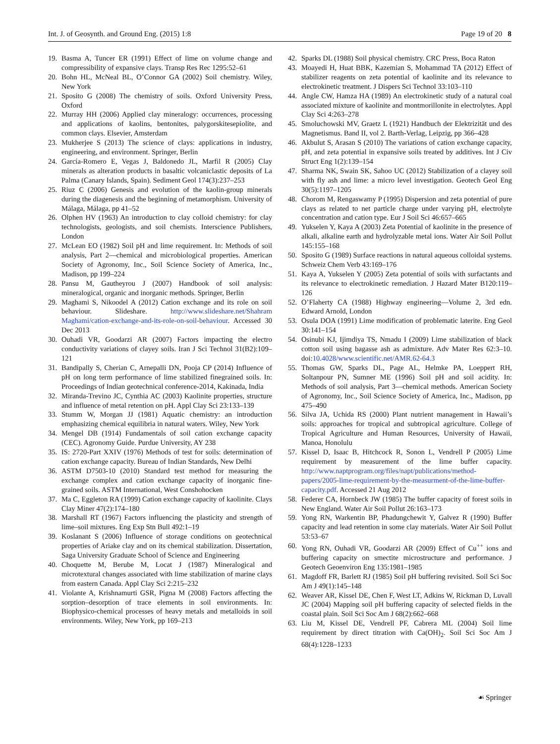Int. J. of Geosynth. and Ground Eng. (2015) 1:8 Page 19 of 20 8
19. Basma A, Tuncer ER (1991) Effect of lime on volume change and compressibility of expansive clays. Transp Res Rec 1295:52–61
20. Bohn HL, McNeal BL, O’Connor GA (2002) Soil chemistry. Wiley, New York
21. Sposito G (2008) The chemistry of soils. Oxford University Press, Oxford
22. Murray HH (2006) Applied clay mineralogy: occurrences, processing and applications of kaolins, bentonites, palygorskitesepiolite, and common clays. Elsevier, Amsterdam
23. Mukherjee S (2013) The science of clays: applications in industry, engineering, and environment. Springer, Berlin
24. García-Romero E, Vegas J, Baldonedo JL, Marfil R (2005) Clay minerals as alteration products in basaltic volcaniclastic deposits of La Palma (Canary Islands, Spain). Sediment Geol 174(3):237–253
25. Riuz C (2006) Genesis and evolution of the kaolin-group minerals during the diagenesis and the beginning of metamorphism. University of Málaga, Málaga, pp 41–52
26. Olphen HV (1963) An introduction to clay colloid chemistry: for clay technologists, geologists, and soil chemists. Interscience Publishers, London
27. McLean EO (1982) Soil pH and lime requirement. In: Methods of soil analysis, Part 2—chemical and microbiological properties. American Society of Agronomy, Inc., Soil Science Society of America, Inc., Madison, pp 199–224
28. Pansu M, Gautheyrou J (2007) Handbook of soil analysis: mineralogical, organic and inorganic methods. Springer, Berlin
29. Maghami S, Nikoodel A (2012) Cation exchange and its role on soil behaviour. Slideshare. http://www.slideshare.net/Shahram Maghami/cation-exchange-and-its-role-on-soil-behaviour. Accessed 30 Dec 2013
30. Ouhadi VR, Goodarzi AR (2007) Factors impacting the electro conductivity variations of clayey soils. Iran J Sci Technol 31(B2):109–121
31. Bandipally S, Cherian C, Arnepalli DN, Pooja CP (2014) Influence of pH on long term performance of lime stabilized finegrained soils. In: Proceedings of Indian geotechnical conference-2014, Kakinada, India
32. Miranda-Trevino JC, Cynthia AC (2003) Kaolinite properties, structure and influence of metal retention on pH. Appl Clay Sci 23:133–139
33. Stumm W, Morgan JJ (1981) Aquatic chemistry: an introduction emphasizing chemical equilibria in natural waters. Wiley, New York
34. Mengel DB (1914) Fundamentals of soil cation exchange capacity (CEC). Agronomy Guide. Purdue University, AY 238
35. IS: 2720-Part XXIV (1976) Methods of test for soils: determination of cation exchange capacity. Bureau of Indian Standards, New Delhi
36. ASTM D7503-10 (2010) Standard test method for measuring the exchange complex and cation exchange capacity of inorganic fine-grained soils. ASTM International, West Conshohocken
37. Ma C, Eggleton RA (1999) Cation exchange capacity of kaolinite. Clays Clay Miner 47(2):174–180
38. Marshall RT (1967) Factors influencing the plasticity and strength of lime–soil mixtures. Eng Exp Stn Bull 492:1–19
39. Koslanant S (2006) Influence of storage conditions on geotechnical properties of Ariake clay and on its chemical stabilization. Dissertation, Saga University Graduate School of Science and Engineering
40. Choquette M, Berube M, Locat J (1987) Mineralogical and microtextural changes associated with lime stabilization of marine clays from eastern Canada. Appl Clay Sci 2:215–232
41. Violante A, Krishnamurti GSR, Pigna M (2008) Factors affecting the sorption–desorption of trace elements in soil environments. In: Biophysico-chemical processes of heavy metals and metalloids in soil environments. Wiley, New York, pp 169–213
42. Sparks DL (1988) Soil physical chemistry. CRC Press, Boca Raton
43. Moayedi H, Huat BBK, Kazemian S, Mohammad TA (2012) Effect of stabilizer reagents on zeta potential of kaolinite and its relevance to electrokinetic treatment. J Dispers Sci Technol 33:103–110
44. Angle CW, Hamza HA (1989) An electrokinetic study of a natural coal associated mixture of kaolinite and montmorillonite in electrolytes. Appl Clay Sci 4:263–278
45. Smoluchowski MV, Graetz L (1921) Handbuch der Elektrizität und des Magnetismus. Band II, vol 2. Barth-Verlag, Leipzig, pp 366–428
46. Akbulut S, Arasan S (2010) The variations of cation exchange capacity, pH, and zeta potential in expansive soils treated by additives. Int J Civ Struct Eng 1(2):139–154
47. Sharma NK, Swain SK, Sahoo UC (2012) Stabilization of a clayey soil with fly ash and lime: a micro level investigation. Geotech Geol Eng 30(5):1197–1205
48. Chorom M, Rengaswamy P (1995) Dispersion and zeta potential of pure clays as related to net particle charge under varying pH, electrolyte concentration and cation type. Eur J Soil Sci 46:657–665
49. Yukselen Y, Kaya A (2003) Zeta Potential of kaolinite in the presence of alkali, alkaline earth and hydrolyzable metal ions. Water Air Soil Pollut 145:155–168
50. Sposito G (1989) Surface reactions in natural aqueous colloidal systems. Schweiz Chem Verb 43:169–176
51. Kaya A, Yukselen Y (2005) Zeta potential of soils with surfactants and its relevance to electrokinetic remediation. J Hazard Mater B120:119–126
52. O’Flaherty CA (1988) Highway engineering—Volume 2, 3rd edn. Edward Arnold, London
53. Osula DOA (1991) Lime modification of problematic laterite. Eng Geol 30:141–154
54. Osinubi KJ, Ijimdiya TS, Nmadu I (2009) Lime stabilization of black cotton soil using bagasse ash as admixture. Adv Mater Res 62:3–10. doi:10.4028/www.scientific.net/AMR.62-64.3
55. Thomas GW, Sparks DL, Page AL, Helmke PA, Loeppert RH, Soltanpour PN, Sumner ME (1996) Soil pH and soil acidity. In: Methods of soil analysis, Part 3—chemical methods. American Society of Agronomy, Inc., Soil Science Society of America, Inc., Madison, pp 475–490
56. Silva JA, Uchida RS (2000) Plant nutrient management in Hawaii’s soils: approaches for tropical and subtropical agriculture. College of Tropical Agriculture and Human Resources, University of Hawaii, Manoa, Honolulu
57. Kissel D, Isaac B, Hitchcock R, Sonon L, Vendrell P (2005) Lime requirement by measurement of the lime buffer capacity. http://www.naptprogram.org/files/napt/publications/method-papers/2005-lime-requirement-by-the-measurment-of-the-lime-buffer-capacity.pdf. Accessed 21 Aug 2012
58. Federer CA, Hornbeck JW (1985) The buffer capacity of forest soils in New England. Water Air Soil Pollut 26:163–173
59. Yong RN, Warkentin BP, Phadungchewit Y, Galvez R (1990) Buffer capacity and lead retention in some clay materials. Water Air Soil Pollut 53:53–67
60. Yong RN, Ouhadi VR, Goodarzi AR (2009) Effect of Cu<sup>++</sup> ions and buffering capacity on smectite microstructure and performance. J Geotech Geoenviron Eng 135:1981–1985
61. Magdoff FR, Barlett RJ (1985) Soil pH buffering revisited. Soil Sci Soc Am J 49(1):145–148
62. Weaver AR, Kissel DE, Chen F, West LT, Adkins W, Rickman D, Luvall JC (2004) Mapping soil pH buffering capacity of selected fields in the coastal plain. Soil Sci Soc Am J 68(2):662–668
63. Liu M, Kissel DE, Vendrell PF, Cabrera ML (2004) Soil lime requirement by direct titration with Ca(OH)<sub>2</sub>. Soil Sci Soc Am J 68(4):1228–1233
☙ Springer